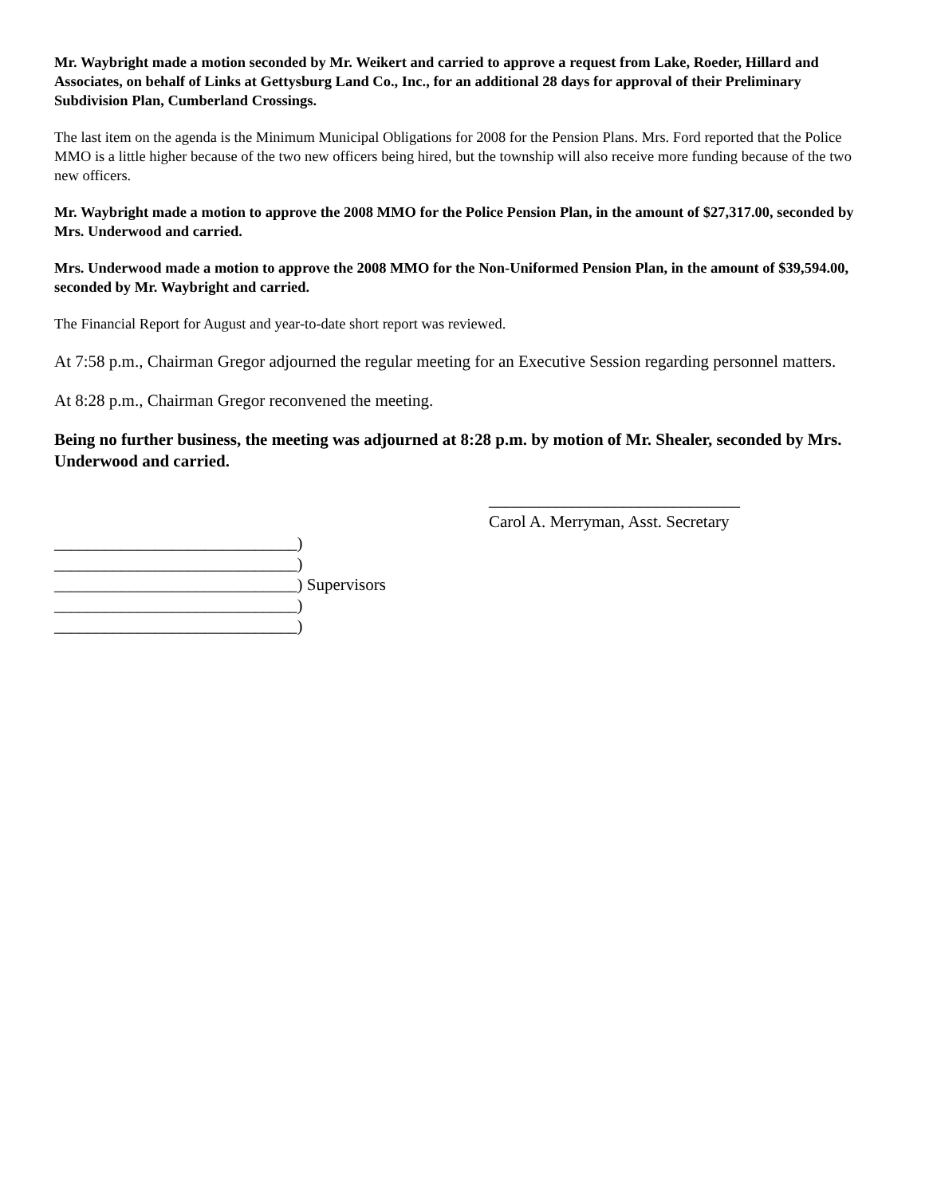Mr. Waybright made a motion seconded by Mr. Weikert and carried to approve a request from Lake, Roeder, Hillard and Associates, on behalf of Links at Gettysburg Land Co., Inc., for an additional 28 days for approval of their Preliminary Subdivision Plan, Cumberland Crossings.
The last item on the agenda is the Minimum Municipal Obligations for 2008 for the Pension Plans. Mrs. Ford reported that the Police MMO is a little higher because of the two new officers being hired, but the township will also receive more funding because of the two new officers.
Mr. Waybright made a motion to approve the 2008 MMO for the Police Pension Plan, in the amount of $27,317.00, seconded by Mrs. Underwood and carried.
Mrs. Underwood made a motion to approve the 2008 MMO for the Non-Uniformed Pension Plan, in the amount of $39,594.00, seconded by Mr. Waybright and carried.
The Financial Report for August and year-to-date short report was reviewed.
At 7:58 p.m., Chairman Gregor adjourned the regular meeting for an Executive Session regarding personnel matters.
At 8:28 p.m., Chairman Gregor reconvened the meeting.
Being no further business, the meeting was adjourned at 8:28 p.m. by motion of Mr. Shealer, seconded by Mrs. Underwood and carried.
______________________________
Carol A. Merryman, Asst. Secretary
_____________________________) _____________________________) _____________________________) Supervisors _____________________________) _____________________________)